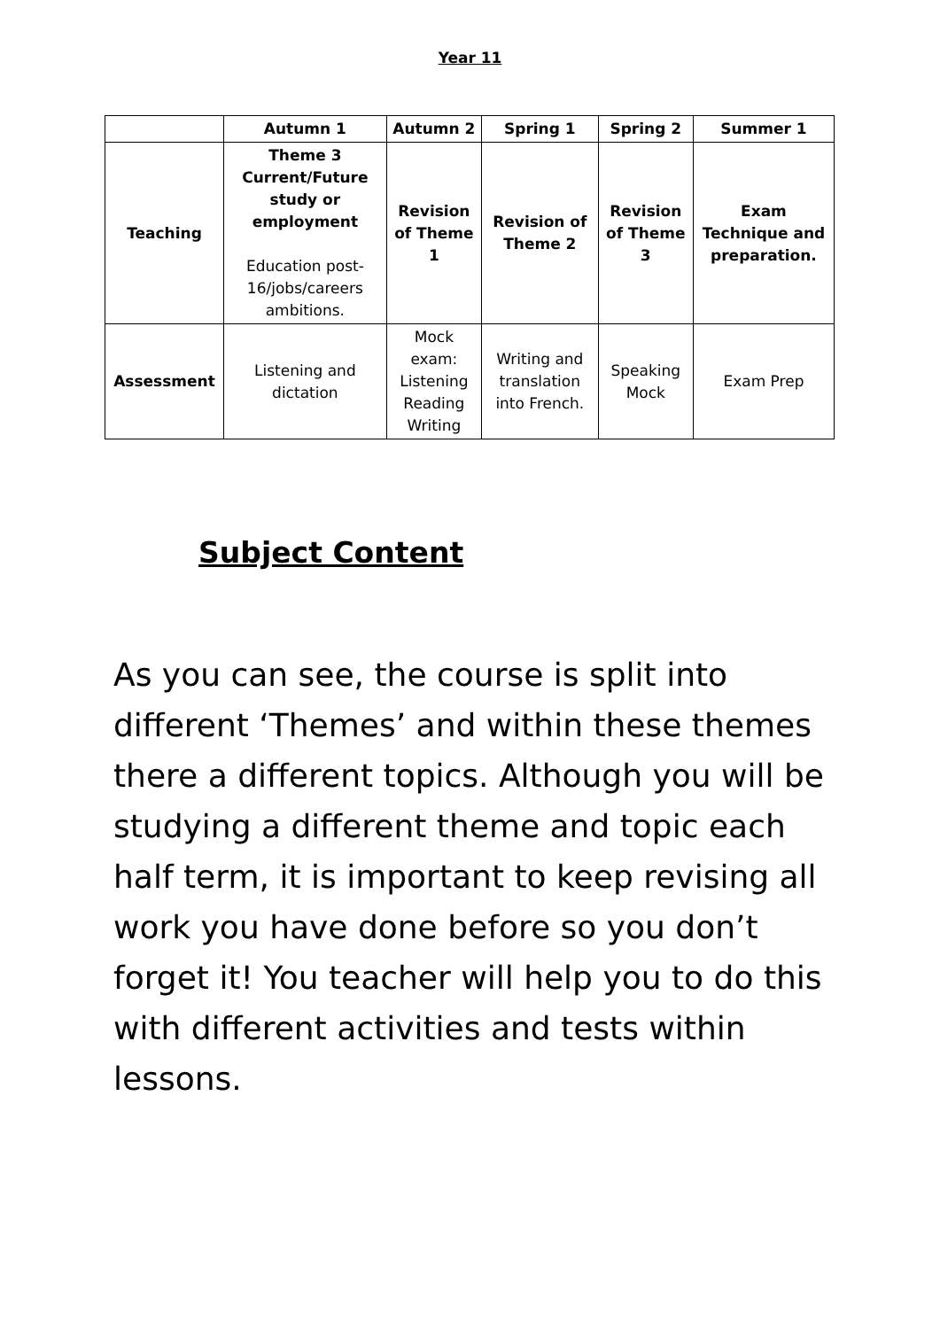Year 11
| | Autumn 1 | Autumn 2 | Spring 1 | Spring 2 | Summer 1 |
| --- | --- | --- | --- | --- | --- |
| Teaching | Theme 3 Current/Future study or employment Education post-16/jobs/careers ambitions. | Revision of Theme 1 | Revision of Theme 2 | Revision of Theme 3 | Exam Technique and preparation. |
| Assessment | Listening and dictation | Mock exam: Listening Reading Writing | Writing and translation into French. | Speaking Mock | Exam Prep |
Subject Content
As you can see, the course is split into different ‘Themes’ and within these themes there a different topics. Although you will be studying a different theme and topic each half term, it is important to keep revising all work you have done before so you don’t forget it! You teacher will help you to do this with different activities and tests within lessons.